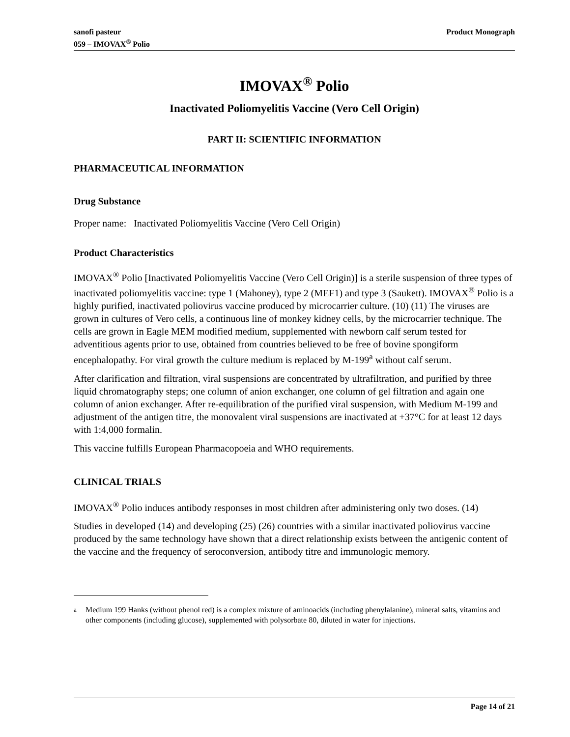sanofi pasteur
059 – IMOVAX<sup>®</sup> Polio
Product Monograph
IMOVAX<sup>®</sup> Polio
Inactivated Poliomyelitis Vaccine (Vero Cell Origin)
PART II: SCIENTIFIC INFORMATION
PHARMACEUTICAL INFORMATION
Drug Substance
Proper name: Inactivated Poliomyelitis Vaccine (Vero Cell Origin)
Product Characteristics
IMOVAX<sup>®</sup> Polio [Inactivated Poliomyelitis Vaccine (Vero Cell Origin)] is a sterile suspension of three types of inactivated poliomyelitis vaccine: type 1 (Mahoney), type 2 (MEF1) and type 3 (Saukett). IMOVAX<sup>®</sup> Polio is a highly purified, inactivated poliovirus vaccine produced by microcarrier culture. (10) (11) The viruses are grown in cultures of Vero cells, a continuous line of monkey kidney cells, by the microcarrier technique. The cells are grown in Eagle MEM modified medium, supplemented with newborn calf serum tested for adventitious agents prior to use, obtained from countries believed to be free of bovine spongiform encephalopathy. For viral growth the culture medium is replaced by M-199<sup>a</sup> without calf serum.
After clarification and filtration, viral suspensions are concentrated by ultrafiltration, and purified by three liquid chromatography steps; one column of anion exchanger, one column of gel filtration and again one column of anion exchanger. After re-equilibration of the purified viral suspension, with Medium M-199 and adjustment of the antigen titre, the monovalent viral suspensions are inactivated at +37°C for at least 12 days with 1:4,000 formalin.
This vaccine fulfills European Pharmacopoeia and WHO requirements.
CLINICAL TRIALS
IMOVAX<sup>®</sup> Polio induces antibody responses in most children after administering only two doses. (14)
Studies in developed (14) and developing (25) (26) countries with a similar inactivated poliovirus vaccine produced by the same technology have shown that a direct relationship exists between the antigenic content of the vaccine and the frequency of seroconversion, antibody titre and immunologic memory.
<sup>a</sup> Medium 199 Hanks (without phenol red) is a complex mixture of aminoacids (including phenylalanine), mineral salts, vitamins and other components (including glucose), supplemented with polysorbate 80, diluted in water for injections.
Page 14 of 21